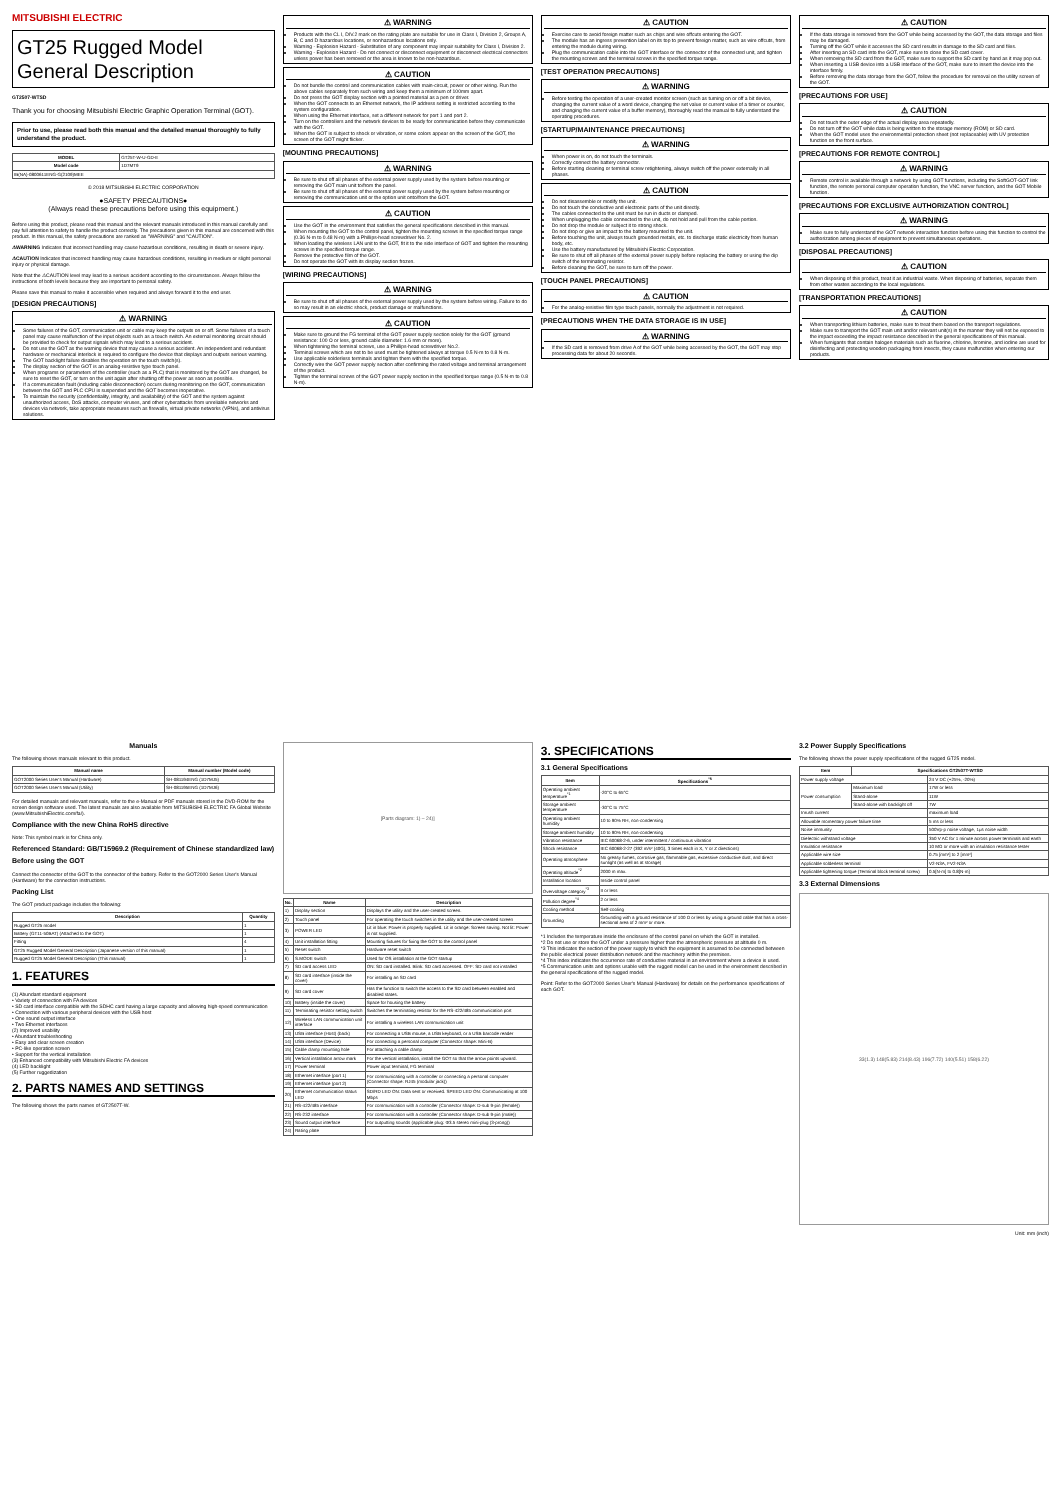MITSUBISHI ELECTRIC
GT25 Rugged Model
General Description
GT2507-WTSD
Thank you for choosing Mitsubishi Electric Graphic Operation Terminal (GOT).
Prior to use, please read both this manual and the detailed manual thoroughly to fully understand the product.
| MODEL | GT25T-W-U-GD-E |
| Model code | 1D7MT9 |
| IB(NA)-0800611ENG-G(2109)MEE | |
© 2018 MITSUBISHI ELECTRIC CORPORATION
●SAFETY PRECAUTIONS●
(Always read these precautions before using this equipment.)
Before using this product, please read this manual and the relevant manuals introduced in this manual carefully and pay full attention to safety to handle the product correctly. The precautions given in this manual are concerned with this product. In this manual, the safety precautions are ranked as "WARNING" and "CAUTION".
⚠WARNING Indicates that incorrect handling may cause hazardous conditions, resulting in death or severe injury.
⚠CAUTION Indicates that incorrect handling may cause hazardous conditions, resulting in medium or slight personal injury or physical damage.
Note that the ⚠CAUTION level may lead to a serious accident according to the circumstances. Always follow the instructions of both levels because they are important to personal safety.
Please save this manual to make it accessible when required and always forward it to the end user.
[DESIGN PRECAUTIONS]
⚠ WARNING
Some failures of the GOT, communication unit or cable may keep the outputs on or off. Some failures of a touch panel may cause malfunction of the input objects such as a touch switch. An external monitoring circuit should be provided to check for output signals which may lead to a serious accident.
Do not use the GOT as the warning device that may cause a serious accident. An independent and redundant hardware or mechanical interlock is required to configure the device that displays and outputs serious warning.
The GOT backlight failure disables the operation on the touch switch(s).
The display section of the GOT is an analog-resistive type touch panel.
When programs or parameters of the controller (such as a PLC) that is monitored by the GOT are changed, be sure to reset the GOT, or turn on the unit again after shutting off the power as soon as possible.
If a communication fault (including cable disconnection) occurs during monitoring on the GOT, communication between the GOT and PLC CPU is suspended and the GOT becomes inoperative.
To maintain the security (confidentiality, integrity, and availability) of the GOT and the system against unauthorized access, DoS attacks, computer viruses, and other cyberattacks from unreliable networks and devices via network, take appropriate measures such as firewalls, virtual private networks (VPNs), and antivirus solutions.
⚠ WARNING
Products with the CL I, DIV.2 mark on the rating plate are suitable for use in Class I, Division 2, Groups A, B, C and D hazardous locations, or nonhazardous locations only.
Warning - Explosion Hazard - Substitution of any component may impair suitability for Class I, Division 2.
Warning - Explosion Hazard - Do not connect or disconnect equipment or disconnect electrical connectors unless power has been removed or the area is known to be non-hazardous.
⚠ CAUTION
Do not bundle the control and communication cables with main-circuit, power or other wiring. Run the above cables separately from such wiring and keep them a minimum of 100mm apart.
Do not press the GOT display section with a pointed material as a pen or driver.
When the GOT connects to an Ethernet network, the IP address setting is restricted according to the system configuration.
When using the Ethernet interface, set a different network for port 1 and port 2.
Turn on the controllers and the network devices to be ready for communication before they communicate with the GOT.
When the GOT is subject to shock or vibration, or some colors appear on the screen of the GOT, the screen of the GOT might flicker.
[MOUNTING PRECAUTIONS]
⚠ WARNING
Be sure to shut off all phases of the external power supply used by the system before mounting or removing the GOT main unit to/from the panel.
Be sure to shut off all phases of the external power supply used by the system before mounting or removing the communication unit or the option unit onto/from the GOT.
⚠ CAUTION
Use the GOT in the environment that satisfies the general specifications described in this manual.
When mounting the GOT to the control panel, tighten the mounting screws in the specified torque range (0.36 N·m to 0.48 N·m) with a Phillips-head screwdriver No. 2.
When loading the wireless LAN unit to the GOT, fit it to the side interface of GOT and tighten the mounting screws in the specified torque range.
Remove the protective film of the GOT.
Do not operate the GOT with its display section frozen.
[WIRING PRECAUTIONS]
⚠ WARNING
Be sure to shut off all phases of the external power supply used by the system before wiring. Failure to do so may result in an electric shock, product damage or malfunctions.
⚠ CAUTION
Make sure to ground the FG terminal of the GOT power supply section solely for the GOT (ground resistance: 100 Ω or less, ground cable diameter: 1.6 mm or more).
When tightening the terminal screws, use a Phillips-head screwdriver No.2.
Terminal screws which are not to be used must be tightened always at torque 0.5 N·m to 0.8 N·m.
Use applicable solderless terminals and tighten them with the specified torque.
Correctly wire the GOT power supply section after confirming the rated voltage and terminal arrangement of the product.
Tighten the terminal screws of the GOT power supply section in the specified torque range (0.5 N·m to 0.8 N·m).
⚠ CAUTION
Exercise care to avoid foreign matter such as chips and wire offcuts entering the GOT.
The module has an ingress prevention label on its top to prevent foreign matter, such as wire offcuts, from entering the module during wiring.
Plug the communication cable into the GOT interface or the connector of the connected unit, and tighten the mounting screws and the terminal screws in the specified torque range.
[TEST OPERATION PRECAUTIONS]
⚠ WARNING
Before testing the operation of a user-created monitor screen (such as turning on or off a bit device, changing the current value of a word device, changing the set value or current value of a timer or counter, and changing the current value of a buffer memory), thoroughly read the manual to fully understand the operating procedures.
[STARTUP/MAINTENANCE PRECAUTIONS]
⚠ WARNING
When power is on, do not touch the terminals.
Correctly connect the battery connector.
Before starting cleaning or terminal screw retightening, always switch off the power externally in all phases.
⚠ CAUTION
Do not disassemble or modify the unit.
Do not touch the conductive and electronic parts of the unit directly.
The cables connected to the unit must be run in ducts or clamped.
When unplugging the cable connected to the unit, do not hold and pull from the cable portion.
Do not drop the module or subject it to strong shock.
Do not drop or give an impact to the battery mounted to the unit.
Before touching the unit, always touch grounded metals, etc. to discharge static electricity from human body, etc.
Use the battery manufactured by Mitsubishi Electric Corporation.
Be sure to shut off all phases of the external power supply before replacing the battery or using the dip switch of the terminating resistor.
Before cleaning the GOT, be sure to turn off the power.
[TOUCH PANEL PRECAUTIONS]
⚠ CAUTION
For the analog-resistive film type touch panels, normally the adjustment is not required.
[PRECAUTIONS WHEN THE DATA STORAGE IS IN USE]
⚠ WARNING
If the SD card is removed from drive A of the GOT while being accessed by the GOT, the GOT may stop processing data for about 20 seconds.
⚠ CAUTION
If the data storage is removed from the GOT while being accessed by the GOT, the data storage and files may be damaged.
Turning off the GOT while it accesses the SD card results in damage to the SD card and files.
After inserting an SD card into the GOT, make sure to close the SD card cover.
When removing the SD card from the GOT, make sure to support the SD card by hand as it may pop out.
When inserting a USB device into a USB interface of the GOT, make sure to insert the device into the interface firmly.
Before removing the data storage from the GOT, follow the procedure for removal on the utility screen of the GOT.
[PRECAUTIONS FOR USE]
⚠ CAUTION
Do not touch the outer edge of the actual display area repeatedly.
Do not turn off the GOT while data is being written to the storage memory (ROM) or SD card.
When the GOT model uses the environmental protection sheet (not replaceable) with UV protection function on the front surface.
[PRECAUTIONS FOR REMOTE CONTROL]
⚠ WARNING
Remote control is available through a network by using GOT functions, including the SoftGOT-GOT link function, the remote personal computer operation function, the VNC server function, and the GOT Mobile function.
[PRECAUTIONS FOR EXCLUSIVE AUTHORIZATION CONTROL]
⚠ WARNING
Make sure to fully understand the GOT network interaction function before using this function to control the authorization among pieces of equipment to prevent simultaneous operations.
[DISPOSAL PRECAUTIONS]
⚠ CAUTION
When disposing of this product, treat it as industrial waste. When disposing of batteries, separate them from other wastes according to the local regulations.
[TRANSPORTATION PRECAUTIONS]
⚠ CAUTION
When transporting lithium batteries, make sure to treat them based on the transport regulations.
Make sure to transport the GOT main unit and/or relevant unit(s) in the manner they will not be exposed to the impact exceeding the impact resistance described in the general specifications of this manual.
When fumigants that contain halogen materials such as fluorine, chlorine, bromine, and iodine are used for disinfecting and protecting wooden packaging from insects, they cause malfunction when entering our products.
Manuals
The following shows manuals relevant to this product.
| Manual name | Manual number (Model code) |
| --- | --- |
| GOT2000 Series User's Manual (Hardware) | SH-081194ENG (1D7MJ5) |
| GOT2000 Series User's Manual (Utility) | SH-081195ENG (1D7MJ6) |
For detailed manuals and relevant manuals, refer to the e-Manual or PDF manuals stored in the DVD-ROM for the screen design software used. The latest manuals are also available from MITSUBISHI ELECTRIC FA Global Website (www.MitsubishiElectric.com/fa/).
Compliance with the new China RoHS directive
Note: This symbol mark is for China only.
Referenced Standard: GB/T15969.2 (Requirement of Chinese standardized law)
Before using the GOT
Connect the connector of the GOT to the connector of the battery. Refer to the GOT2000 Series User's Manual (Hardware) for the connection instructions.
Packing List
The GOT product package includes the following:
| Description | Quantity |
| --- | --- |
| Rugged GT25 model | 1 |
| Battery (GT11-50BAT) (Attached to the GOT) | 1 |
| Fitting | 4 |
| GT25 Rugged Model General Description (Japanese version of this manual) | 1 |
| Rugged GT25 Model General Description (This manual) | 1 |
1. FEATURES
(1) Abundant standard equipment
• Variety of connection with FA devices
• SD card interface compatible with the SDHC card having a large capacity and allowing high-speed communication
• Connection with various peripheral devices with the USB host
• One sound output interface
• Two Ethernet interfaces
(2) Improved usability
• Abundant troubleshooting
• Easy and clear screen creation
• PC-like operation screen
• Support for the vertical installation
(3) Enhanced compatibility with Mitsubishi Electric FA devices
(4) LED backlight
(5) Further ruggedization
2. PARTS NAMES AND SETTINGS
The following shows the parts names of GT2507T-W.
[Parts diagram: 1) – 24)]
| No. | Name | Description |
| --- | --- | --- |
| 1) | Display section | Displays the utility and the user-created screen. |
| 2) | Touch panel | For operating the touch switches in the utility and the user-created screen |
| 3) | POWER LED | Lit in blue: Power is properly supplied. Lit in orange: Screen saving. Not lit: Power is not supplied. |
| 4) | Unit installation fitting | Mounting fixtures for fixing the GOT to the control panel |
| 5) | Reset switch | Hardware reset switch |
| 6) | S.MODE switch | Used for OS installation at the GOT startup |
| 7) | SD card access LED | ON: SD card installed. Blink: SD card accessed. OFF: SD card not installed |
| 8) | SD card interface (inside the cover) | For installing an SD card |
| 9) | SD card cover | Has the function to switch the access to the SD card between enabled and disabled states. |
| 10) | Battery (inside the cover) | Space for housing the battery |
| 11) | Terminating resistor setting switch | Switches the terminating resistor for the RS-422/485 communication port |
| 12) | Wireless LAN communication unit interface | For installing a wireless LAN communication unit |
| 13) | USB interface (Host) (back) | For connecting a USB mouse, a USB keyboard, or a USB barcode reader |
| 14) | USB interface (Device) | For connecting a personal computer (Connector shape: Mini-B) |
| 15) | Cable clamp mounting hole | For attaching a cable clamp |
| 16) | Vertical installation arrow mark | For the vertical installation, install the GOT so that the arrow points upward. |
| 17) | Power terminal | Power input terminal, FG terminal |
| 18) | Ethernet interface (port 1) | For communicating with a controller or connecting a personal computer (Connector shape: RJ45 (modular jack)) |
| 19) | Ethernet interface (port 2) | |
| 20) | Ethernet communication status LED | SD/RD LED ON: Data sent or received. SPEED LED ON: Communicating at 100 Mbps |
| 21) | RS-422/485 interface | For communication with a controller (Connector shape: D-sub 9-pin (female)) |
| 22) | RS-232 interface | For communication with a controller (Connector shape: D-sub 9-pin (male)) |
| 23) | Sound output interface | For outputting sounds (applicable plug: Φ3.5 stereo mini-plug (3-prong)) |
| 24) | Rating plate | |
3. SPECIFICATIONS
3.1 General Specifications
| Item | Specifications<sup>*5</sup> |
| --- | --- |
| Operating ambient temperature<sup>*1</sup> | -20°C to 65°C |
| Storage ambient temperature | -30°C to 75°C |
| Operating ambient humidity | 10 to 90% RH, non-condensing |
| Storage ambient humidity | 10 to 90% RH, non-condensing |
| Vibration resistance | IEC 60068-2-6, under intermittent / continuous vibration |
| Shock resistance | IEC 60068-2-27 (392 m/s² (40G), 3 times each in X, Y or Z directions) |
| Operating atmosphere | No greasy fumes, corrosive gas, flammable gas, excessive conductive dust, and direct sunlight (as well as at storage) |
| Operating altitude<sup>*2</sup> | 2000 m max. |
| Installation location | Inside control panel |
| Overvoltage category<sup>*3</sup> | II or less |
| Pollution degree<sup>*4</sup> | 2 or less |
| Cooling method | Self-cooling |
| Grounding | Grounding with a ground resistance of 100 Ω or less by using a ground cable that has a cross-sectional area of 2 mm² or more. |
*1 Includes the temperature inside the enclosure of the control panel on which the GOT is installed.
*2 Do not use or store the GOT under a pressure higher than the atmospheric pressure at altitude 0 m.
*3 This indicates the section of the power supply to which the equipment is assumed to be connected between the public electrical power distribution network and the machinery within the premises.
*4 This index indicates the occurrence rate of conductive material in an environment where a device is used.
*5 Communication units and options usable with the rugged model can be used in the environment described in the general specifications of the rugged model.
Point: Refer to the GOT2000 Series User's Manual (Hardware) for details on the performance specifications of each GOT.
3.2 Power Supply Specifications
The following shows the power supply specifications of the rugged GT25 model.
| Item | Specifications GT2507T-WTSD | |
| --- | --- | --- |
| Power supply voltage | | 24 V DC (+25%, -20%) |
| Power consumption | Maximum load | 17W or less |
| | Stand-alone | 11W |
| | Stand-alone with backlight off | 7W |
| Inrush current | | maximum load |
| Allowable momentary power failure time | | 5 ms or less |
| Noise immunity | | 500Vp-p noise voltage, 1μs noise width |
| Dielectric withstand voltage | | 350 V AC for 1 minute across power terminals and earth |
| Insulation resistance | | 10 MΩ or more with an insulation resistance tester |
| Applicable wire size | | 0.75 [mm²] to 2 [mm²] |
| Applicable solderless terminal | | V2-N3A, FV2-N3A |
| Applicable tightening torque (Terminal block terminal screw) | | 0.5[N·m] to 0.8[N·m] |
3.3 External Dimensions
33(1.3) 148(5.83) 214(8.43) 196(7.72) 140(5.51) 158(6.22)
Unit: mm (inch)